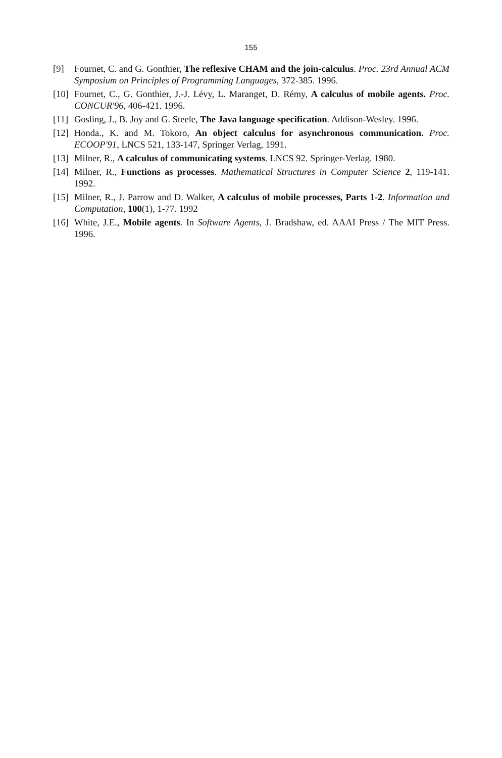155
[9] Fournet, C. and G. Gonthier, The reflexive CHAM and the join-calculus. Proc. 23rd Annual ACM Symposium on Principles of Programming Languages, 372-385. 1996.
[10] Fournet, C., G. Gonthier, J.-J. Lévy, L. Maranget, D. Rémy, A calculus of mobile agents. Proc. CONCUR'96, 406-421. 1996.
[11] Gosling, J., B. Joy and G. Steele, The Java language specification. Addison-Wesley. 1996.
[12] Honda., K. and M. Tokoro, An object calculus for asynchronous communication. Proc. ECOOP'91, LNCS 521, 133-147, Springer Verlag, 1991.
[13] Milner, R., A calculus of communicating systems. LNCS 92. Springer-Verlag. 1980.
[14] Milner, R., Functions as processes. Mathematical Structures in Computer Science 2, 119-141. 1992.
[15] Milner, R., J. Parrow and D. Walker, A calculus of mobile processes, Parts 1-2. Information and Computation, 100(1), 1-77. 1992
[16] White, J.E., Mobile agents. In Software Agents, J. Bradshaw, ed. AAAI Press / The MIT Press. 1996.